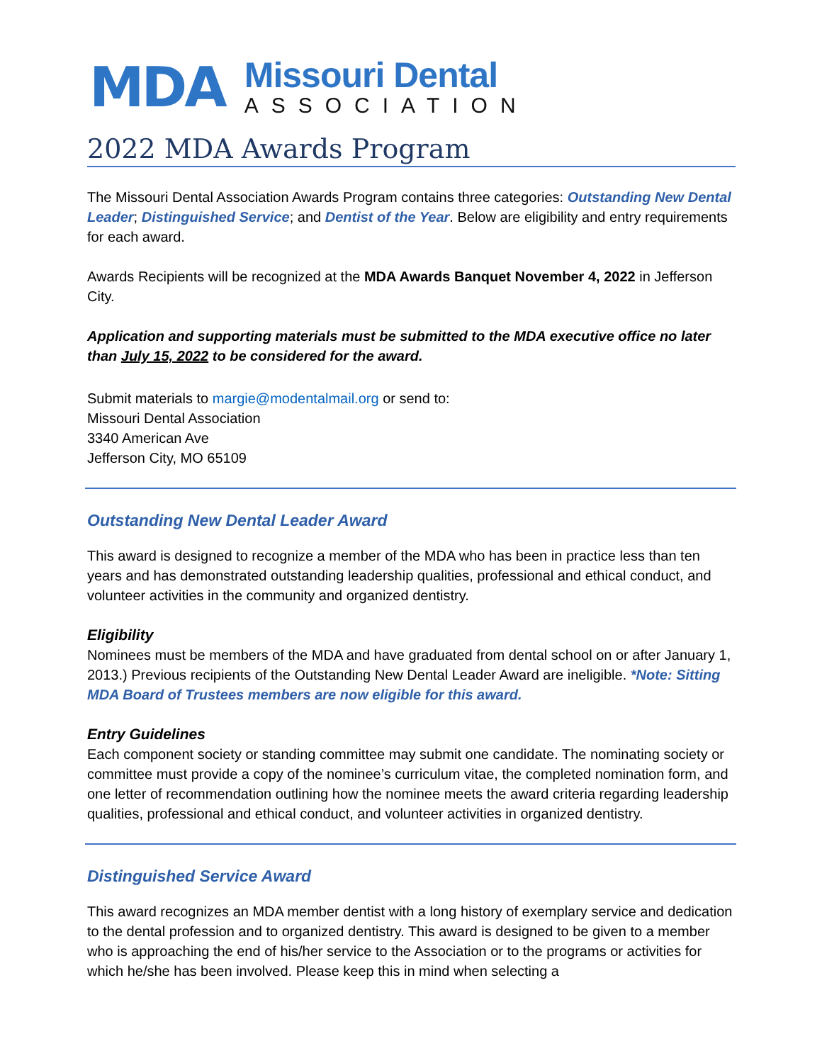MDA
Missouri Dental
ASSOCIATION
2022 MDA Awards Program
The Missouri Dental Association Awards Program contains three categories: Outstanding New Dental Leader; Distinguished Service; and Dentist of the Year. Below are eligibility and entry requirements for each award.
Awards Recipients will be recognized at the MDA Awards Banquet November 4, 2022 in Jefferson City.
Application and supporting materials must be submitted to the MDA executive office no later than July 15, 2022 to be considered for the award.
Submit materials to margie@modentalmail.org or send to:
Missouri Dental Association
3340 American Ave
Jefferson City, MO 65109
Outstanding New Dental Leader Award
This award is designed to recognize a member of the MDA who has been in practice less than ten years and has demonstrated outstanding leadership qualities, professional and ethical conduct, and volunteer activities in the community and organized dentistry.
Eligibility
Nominees must be members of the MDA and have graduated from dental school on or after January 1, 2013.) Previous recipients of the Outstanding New Dental Leader Award are ineligible. *Note: Sitting MDA Board of Trustees members are now eligible for this award.
Entry Guidelines
Each component society or standing committee may submit one candidate. The nominating society or committee must provide a copy of the nominee’s curriculum vitae, the completed nomination form, and one letter of recommendation outlining how the nominee meets the award criteria regarding leadership qualities, professional and ethical conduct, and volunteer activities in organized dentistry.
Distinguished Service Award
This award recognizes an MDA member dentist with a long history of exemplary service and dedication to the dental profession and to organized dentistry. This award is designed to be given to a member who is approaching the end of his/her service to the Association or to the programs or activities for which he/she has been involved. Please keep this in mind when selecting a